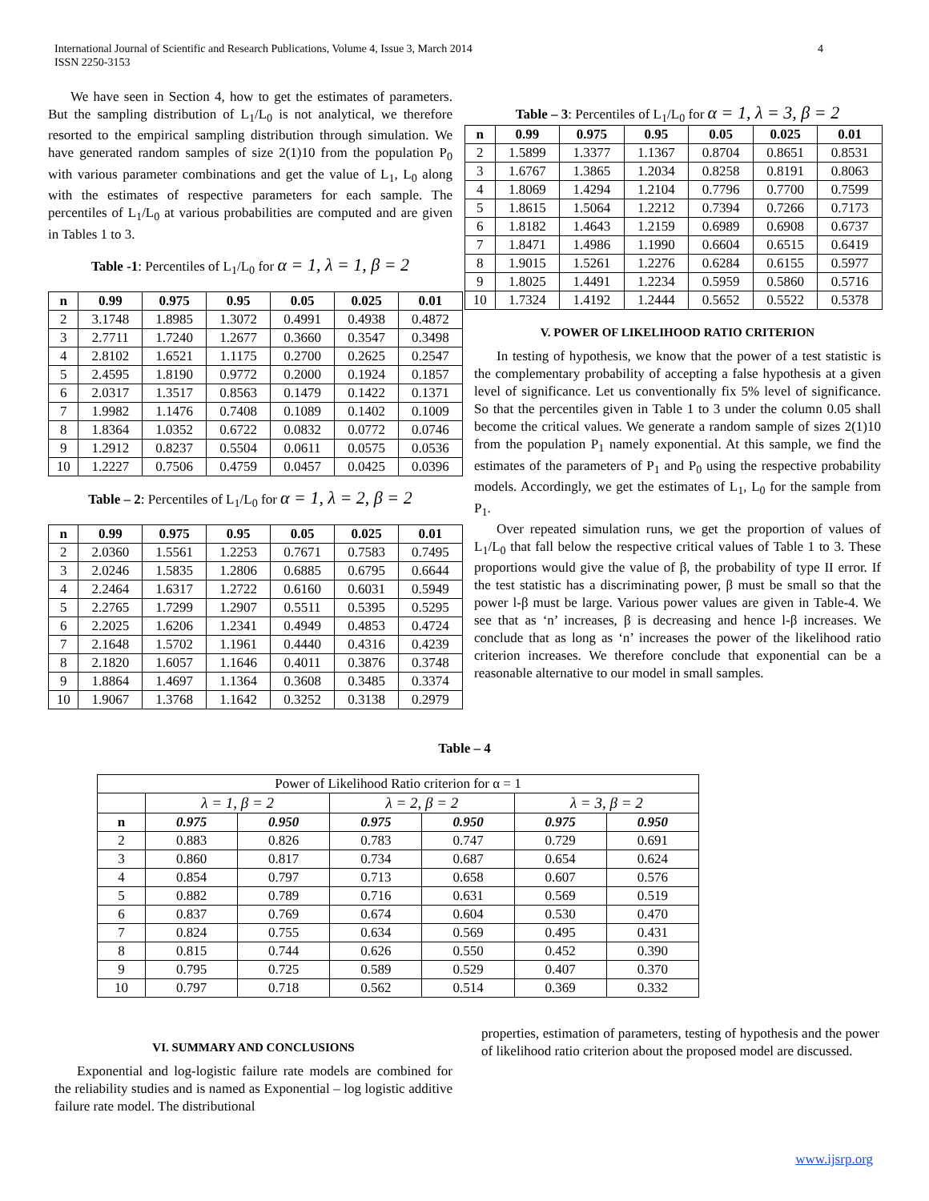International Journal of Scientific and Research Publications, Volume 4, Issue 3, March 2014
ISSN 2250-3153
4
We have seen in Section 4, how to get the estimates of parameters. But the sampling distribution of L<sub>1</sub>/L<sub>0</sub> is not analytical, we therefore resorted to the empirical sampling distribution through simulation. We have generated random samples of size 2(1)10 from the population P<sub>0</sub> with various parameter combinations and get the value of L<sub>1</sub>, L<sub>0</sub> along with the estimates of respective parameters for each sample. The percentiles of L<sub>1</sub>/L<sub>0</sub> at various probabilities are computed and are given in Tables 1 to 3.
Table -1: Percentiles of L<sub>1</sub>/L<sub>0</sub> for α = 1, λ = 1, β = 2
| n | 0.99 | 0.975 | 0.95 | 0.05 | 0.025 | 0.01 |
| --- | --- | --- | --- | --- | --- | --- |
| 2 | 3.1748 | 1.8985 | 1.3072 | 0.4991 | 0.4938 | 0.4872 |
| 3 | 2.7711 | 1.7240 | 1.2677 | 0.3660 | 0.3547 | 0.3498 |
| 4 | 2.8102 | 1.6521 | 1.1175 | 0.2700 | 0.2625 | 0.2547 |
| 5 | 2.4595 | 1.8190 | 0.9772 | 0.2000 | 0.1924 | 0.1857 |
| 6 | 2.0317 | 1.3517 | 0.8563 | 0.1479 | 0.1422 | 0.1371 |
| 7 | 1.9982 | 1.1476 | 0.7408 | 0.1089 | 0.1402 | 0.1009 |
| 8 | 1.8364 | 1.0352 | 0.6722 | 0.0832 | 0.0772 | 0.0746 |
| 9 | 1.2912 | 0.8237 | 0.5504 | 0.0611 | 0.0575 | 0.0536 |
| 10 | 1.2227 | 0.7506 | 0.4759 | 0.0457 | 0.0425 | 0.0396 |
Table – 2: Percentiles of L<sub>1</sub>/L<sub>0</sub> for α = 1, λ = 2, β = 2
| n | 0.99 | 0.975 | 0.95 | 0.05 | 0.025 | 0.01 |
| --- | --- | --- | --- | --- | --- | --- |
| 2 | 2.0360 | 1.5561 | 1.2253 | 0.7671 | 0.7583 | 0.7495 |
| 3 | 2.0246 | 1.5835 | 1.2806 | 0.6885 | 0.6795 | 0.6644 |
| 4 | 2.2464 | 1.6317 | 1.2722 | 0.6160 | 0.6031 | 0.5949 |
| 5 | 2.2765 | 1.7299 | 1.2907 | 0.5511 | 0.5395 | 0.5295 |
| 6 | 2.2025 | 1.6206 | 1.2341 | 0.4949 | 0.4853 | 0.4724 |
| 7 | 2.1648 | 1.5702 | 1.1961 | 0.4440 | 0.4316 | 0.4239 |
| 8 | 2.1820 | 1.6057 | 1.1646 | 0.4011 | 0.3876 | 0.3748 |
| 9 | 1.8864 | 1.4697 | 1.1364 | 0.3608 | 0.3485 | 0.3374 |
| 10 | 1.9067 | 1.3768 | 1.1642 | 0.3252 | 0.3138 | 0.2979 |
Table – 3: Percentiles of L<sub>1</sub>/L<sub>0</sub> for α = 1, λ = 3, β = 2
| n | 0.99 | 0.975 | 0.95 | 0.05 | 0.025 | 0.01 |
| --- | --- | --- | --- | --- | --- | --- |
| 2 | 1.5899 | 1.3377 | 1.1367 | 0.8704 | 0.8651 | 0.8531 |
| 3 | 1.6767 | 1.3865 | 1.2034 | 0.8258 | 0.8191 | 0.8063 |
| 4 | 1.8069 | 1.4294 | 1.2104 | 0.7796 | 0.7700 | 0.7599 |
| 5 | 1.8615 | 1.5064 | 1.2212 | 0.7394 | 0.7266 | 0.7173 |
| 6 | 1.8182 | 1.4643 | 1.2159 | 0.6989 | 0.6908 | 0.6737 |
| 7 | 1.8471 | 1.4986 | 1.1990 | 0.6604 | 0.6515 | 0.6419 |
| 8 | 1.9015 | 1.5261 | 1.2276 | 0.6284 | 0.6155 | 0.5977 |
| 9 | 1.8025 | 1.4491 | 1.2234 | 0.5959 | 0.5860 | 0.5716 |
| 10 | 1.7324 | 1.4192 | 1.2444 | 0.5652 | 0.5522 | 0.5378 |
V. POWER OF LIKELIHOOD RATIO CRITERION
In testing of hypothesis, we know that the power of a test statistic is the complementary probability of accepting a false hypothesis at a given level of significance. Let us conventionally fix 5% level of significance. So that the percentiles given in Table 1 to 3 under the column 0.05 shall become the critical values. We generate a random sample of sizes 2(1)10 from the population P<sub>1</sub> namely exponential. At this sample, we find the estimates of the parameters of P<sub>1</sub> and P<sub>0</sub> using the respective probability models. Accordingly, we get the estimates of L<sub>1</sub>, L<sub>0</sub> for the sample from P<sub>1</sub>.
Over repeated simulation runs, we get the proportion of values of L<sub>1</sub>/L<sub>0</sub> that fall below the respective critical values of Table 1 to 3. These proportions would give the value of β, the probability of type II error. If the test statistic has a discriminating power, β must be small so that the power l-β must be large. Various power values are given in Table-4. We see that as ‘n’ increases, β is decreasing and hence l-β increases. We conclude that as long as ‘n’ increases the power of the likelihood ratio criterion increases. We therefore conclude that exponential can be a reasonable alternative to our model in small samples.
Table – 4
| Power of Likelihood Ratio criterion for α = 1 | | | | | | |
| | λ = 1, β = 2 | | λ = 2, β = 2 | | λ = 3, β = 2 | |
| n | 0.975 | 0.950 | 0.975 | 0.950 | 0.975 | 0.950 |
| 2 | 0.883 | 0.826 | 0.783 | 0.747 | 0.729 | 0.691 |
| 3 | 0.860 | 0.817 | 0.734 | 0.687 | 0.654 | 0.624 |
| 4 | 0.854 | 0.797 | 0.713 | 0.658 | 0.607 | 0.576 |
| 5 | 0.882 | 0.789 | 0.716 | 0.631 | 0.569 | 0.519 |
| 6 | 0.837 | 0.769 | 0.674 | 0.604 | 0.530 | 0.470 |
| 7 | 0.824 | 0.755 | 0.634 | 0.569 | 0.495 | 0.431 |
| 8 | 0.815 | 0.744 | 0.626 | 0.550 | 0.452 | 0.390 |
| 9 | 0.795 | 0.725 | 0.589 | 0.529 | 0.407 | 0.370 |
| 10 | 0.797 | 0.718 | 0.562 | 0.514 | 0.369 | 0.332 |
VI. SUMMARY AND CONCLUSIONS
Exponential and log-logistic failure rate models are combined for the reliability studies and is named as Exponential – log logistic additive failure rate model. The distributional
properties, estimation of parameters, testing of hypothesis and the power of likelihood ratio criterion about the proposed model are discussed.
www.ijsrp.org